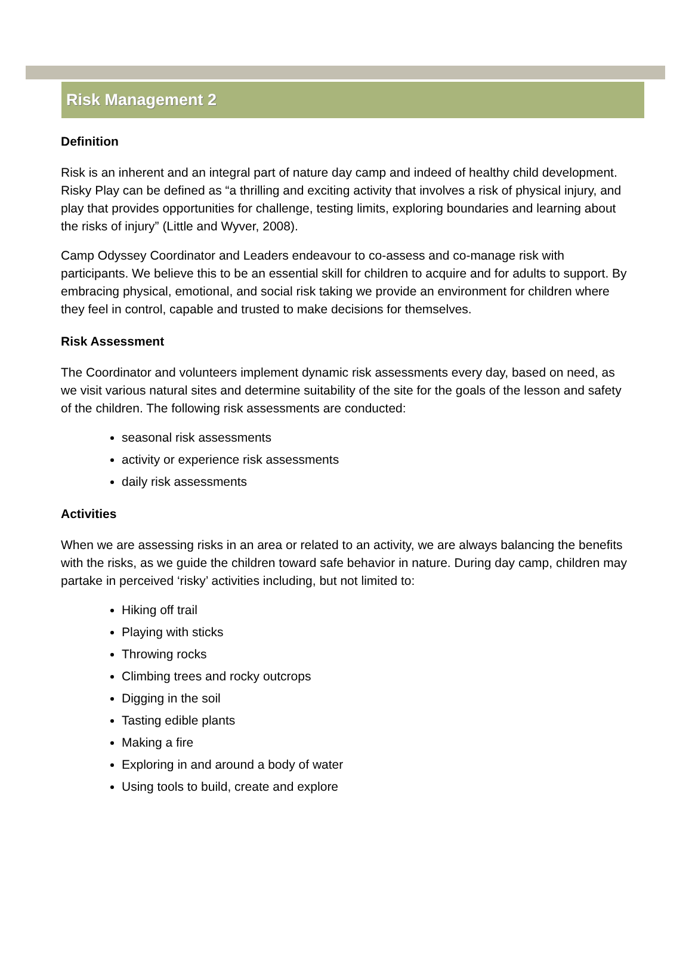Risk Management 2
Definition
Risk is an inherent and an integral part of nature day camp and indeed of healthy child development. Risky Play can be defined as “a thrilling and exciting activity that involves a risk of physical injury, and play that provides opportunities for challenge, testing limits, exploring boundaries and learning about the risks of injury” (Little and Wyver, 2008).
Camp Odyssey Coordinator and Leaders endeavour to co-assess and co-manage risk with participants. We believe this to be an essential skill for children to acquire and for adults to support. By embracing physical, emotional, and social risk taking we provide an environment for children where they feel in control, capable and trusted to make decisions for themselves.
Risk Assessment
The Coordinator and volunteers implement dynamic risk assessments every day, based on need, as we visit various natural sites and determine suitability of the site for the goals of the lesson and safety of the children. The following risk assessments are conducted:
seasonal risk assessments
activity or experience risk assessments
daily risk assessments
Activities
When we are assessing risks in an area or related to an activity, we are always balancing the benefits with the risks, as we guide the children toward safe behavior in nature. During day camp, children may partake in perceived ‘risky’ activities including, but not limited to:
Hiking off trail
Playing with sticks
Throwing rocks
Climbing trees and rocky outcrops
Digging in the soil
Tasting edible plants
Making a fire
Exploring in and around a body of water
Using tools to build, create and explore